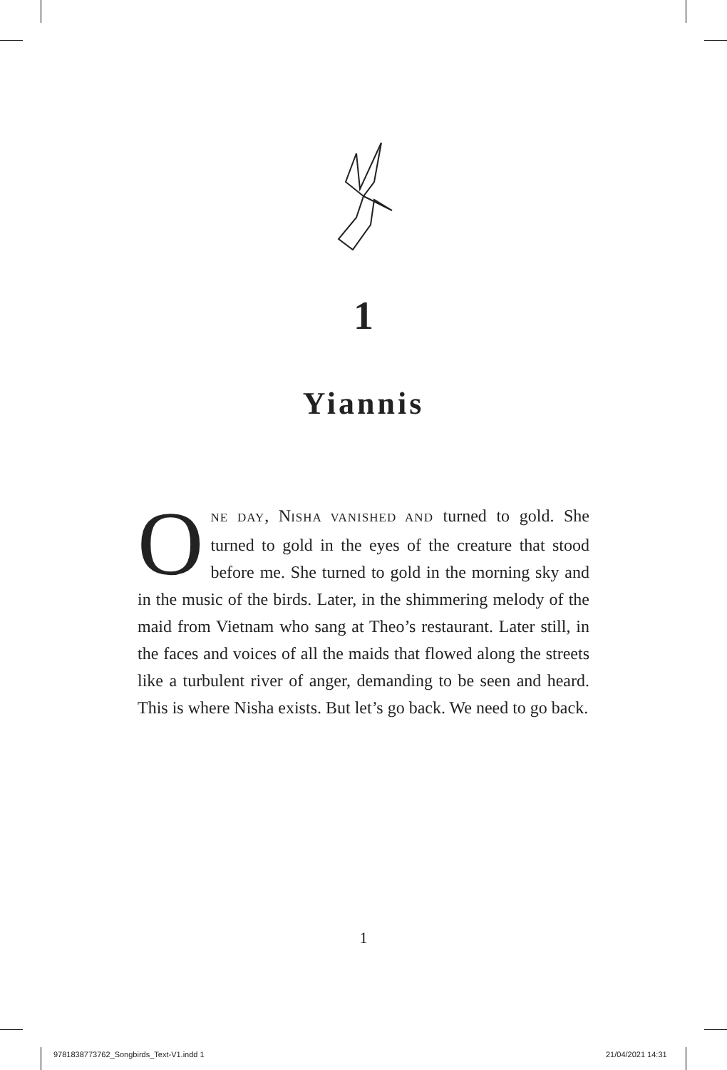1
Yiannis
ONE DAY, NISHA VANISHED AND turned to gold. She turned to gold in the eyes of the creature that stood before me. She turned to gold in the morning sky and in the music of the birds. Later, in the shimmering melody of the maid from Vietnam who sang at Theo’s restaurant. Later still, in the faces and voices of all the maids that flowed along the streets like a turbulent river of anger, demanding to be seen and heard. This is where Nisha exists. But let’s go back. We need to go back.
1
9781838773762_Songbirds_Text-V1.indd 1 21/04/2021 14:31